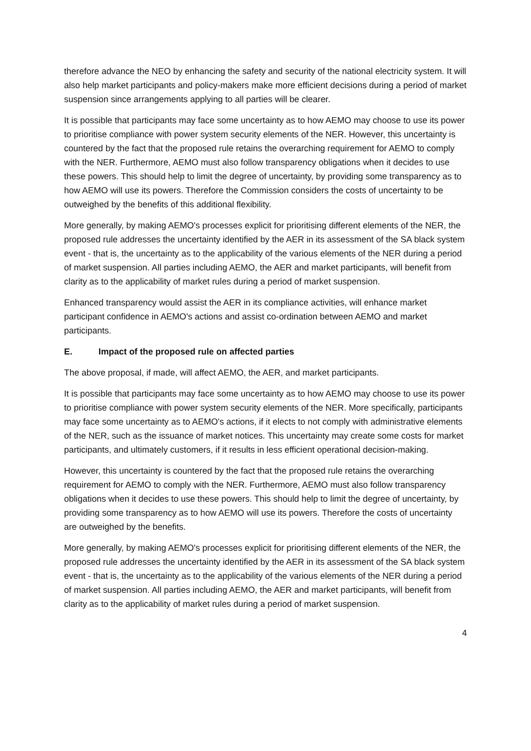therefore advance the NEO by enhancing the safety and security of the national electricity system. It will also help market participants and policy-makers make more efficient decisions during a period of market suspension since arrangements applying to all parties will be clearer.
It is possible that participants may face some uncertainty as to how AEMO may choose to use its power to prioritise compliance with power system security elements of the NER. However, this uncertainty is countered by the fact that the proposed rule retains the overarching requirement for AEMO to comply with the NER. Furthermore, AEMO must also follow transparency obligations when it decides to use these powers. This should help to limit the degree of uncertainty, by providing some transparency as to how AEMO will use its powers. Therefore the Commission considers the costs of uncertainty to be outweighed by the benefits of this additional flexibility.
More generally, by making AEMO's processes explicit for prioritising different elements of the NER, the proposed rule addresses the uncertainty identified by the AER in its assessment of the SA black system event - that is, the uncertainty as to the applicability of the various elements of the NER during a period of market suspension. All parties including AEMO, the AER and market participants, will benefit from clarity as to the applicability of market rules during a period of market suspension.
Enhanced transparency would assist the AER in its compliance activities, will enhance market participant confidence in AEMO's actions and assist co-ordination between AEMO and market participants.
E. Impact of the proposed rule on affected parties
The above proposal, if made, will affect AEMO, the AER, and market participants.
It is possible that participants may face some uncertainty as to how AEMO may choose to use its power to prioritise compliance with power system security elements of the NER. More specifically, participants may face some uncertainty as to AEMO's actions, if it elects to not comply with administrative elements of the NER, such as the issuance of market notices. This uncertainty may create some costs for market participants, and ultimately customers, if it results in less efficient operational decision-making.
However, this uncertainty is countered by the fact that the proposed rule retains the overarching requirement for AEMO to comply with the NER. Furthermore, AEMO must also follow transparency obligations when it decides to use these powers. This should help to limit the degree of uncertainty, by providing some transparency as to how AEMO will use its powers. Therefore the costs of uncertainty are outweighed by the benefits.
More generally, by making AEMO's processes explicit for prioritising different elements of the NER, the proposed rule addresses the uncertainty identified by the AER in its assessment of the SA black system event - that is, the uncertainty as to the applicability of the various elements of the NER during a period of market suspension. All parties including AEMO, the AER and market participants, will benefit from clarity as to the applicability of market rules during a period of market suspension.
4